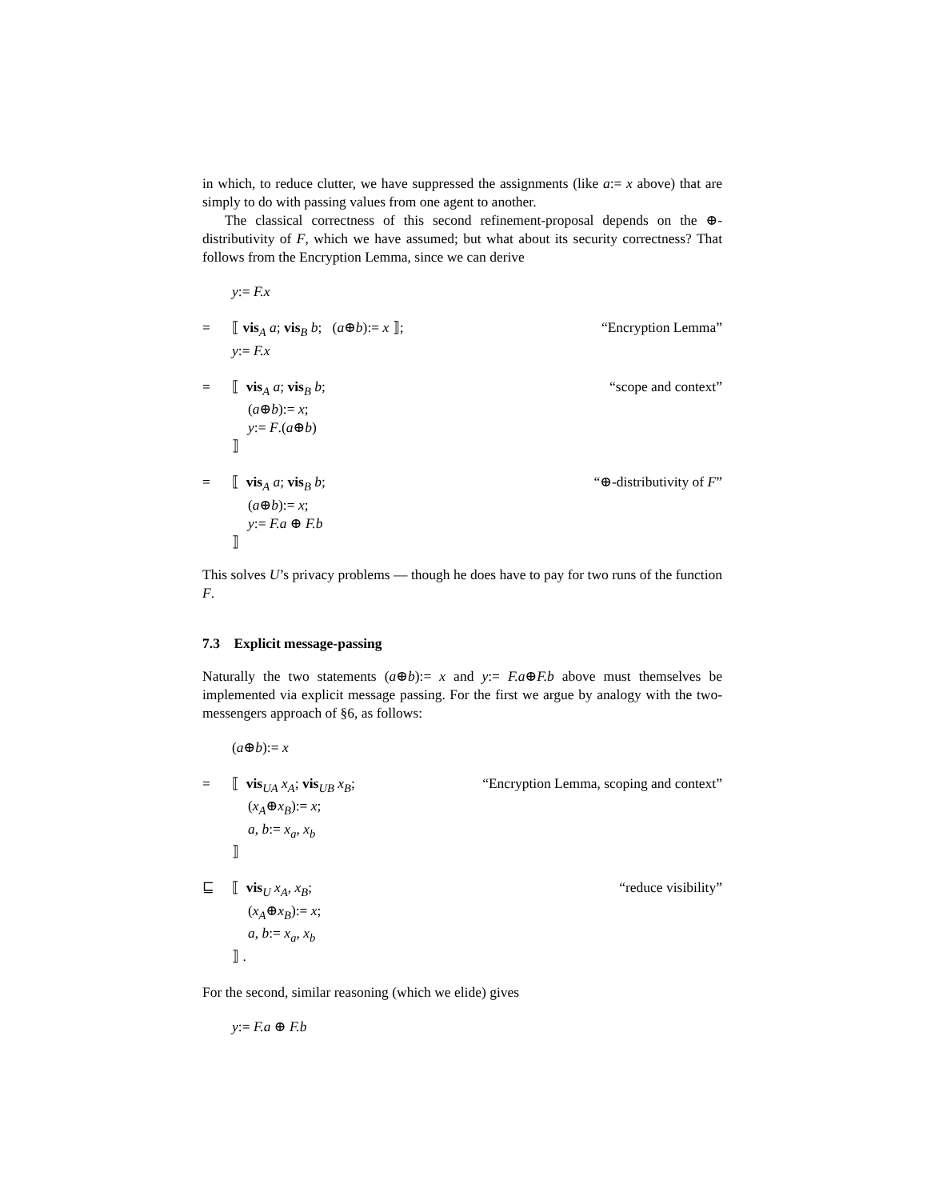in which, to reduce clutter, we have suppressed the assignments (like a:= x above) that are simply to do with passing values from one agent to another.
The classical correctness of this second refinement-proposal depends on the ⊕-distributivity of F, which we have assumed; but what about its security correctness? That follows from the Encryption Lemma, since we can derive
y:= F.x
= ⟦ vis<sub>A</sub> a; vis<sub>B</sub> b; (a⊕b):= x ⟧;
y:= F.x
“Encryption Lemma”
= ⟦ vis<sub>A</sub> a; vis<sub>B</sub> b;
(a⊕b):= x;
y:= F.(a⊕b)
⟧
“scope and context”
= ⟦ vis<sub>A</sub> a; vis<sub>B</sub> b;
(a⊕b):= x;
y:= F.a ⊕ F.b
⟧
“⊕-distributivity of F”
This solves U’s privacy problems — though he does have to pay for two runs of the function F.
7.3 Explicit message-passing
Naturally the two statements (a⊕b):= x and y:= F.a⊕F.b above must themselves be implemented via explicit message passing. For the first we argue by analogy with the two-messengers approach of §6, as follows:
(a⊕b):= x
= ⟦ vis<sub>UA</sub> x<sub>A</sub>; vis<sub>UB</sub> x<sub>B</sub>;
(x<sub>A</sub>⊕x<sub>B</sub>):= x;
a, b:= x<sub>a</sub>, x<sub>b</sub>
⟧
“Encryption Lemma, scoping and context”
⊑ ⟦ vis<sub>U</sub> x<sub>A</sub>, x<sub>B</sub>;
(x<sub>A</sub>⊕x<sub>B</sub>):= x;
a, b:= x<sub>a</sub>, x<sub>b</sub>
⟧ .
“reduce visibility”
For the second, similar reasoning (which we elide) gives
y:= F.a ⊕ F.b